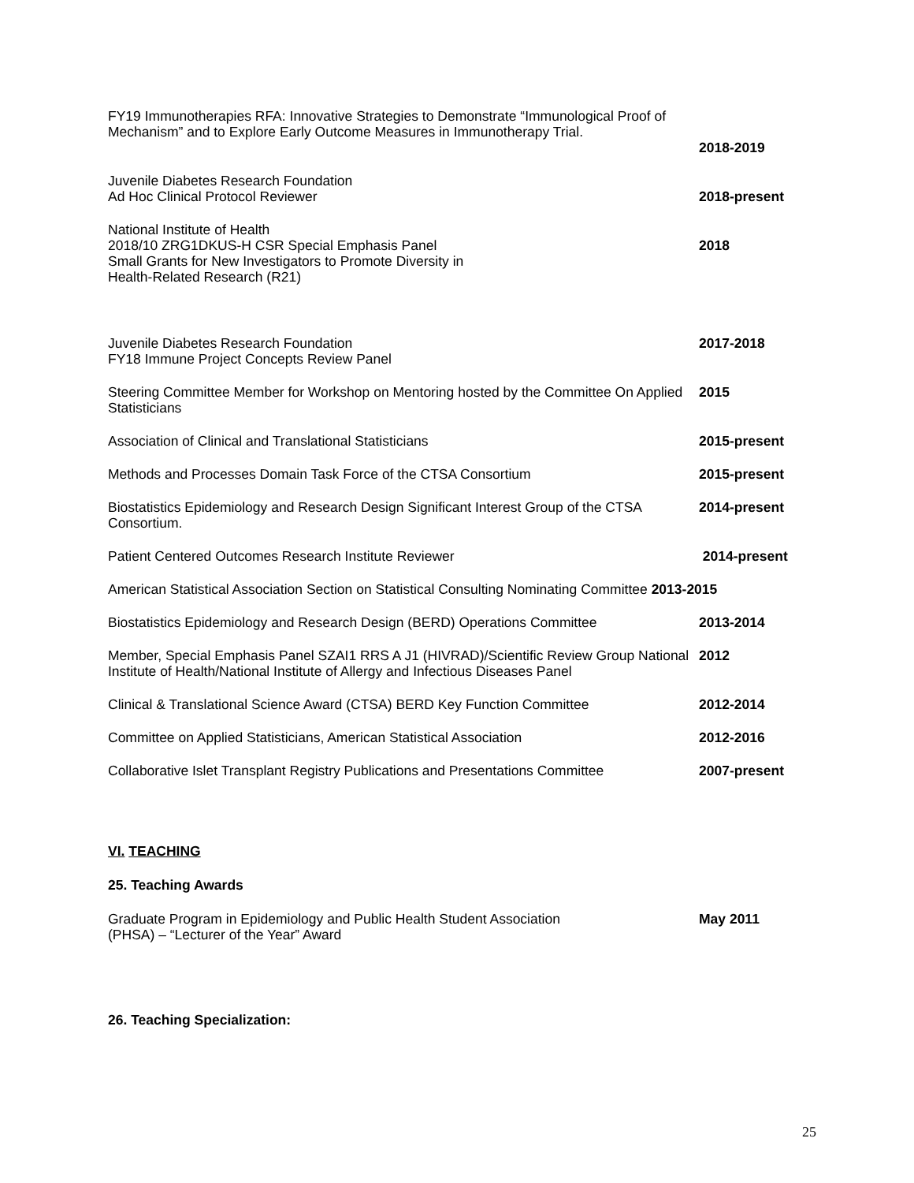FY19 Immunotherapies RFA: Innovative Strategies to Demonstrate “Immunological Proof of Mechanism” and to Explore Early Outcome Measures in Immunotherapy Trial.
2018-2019
Juvenile Diabetes Research Foundation
Ad Hoc Clinical Protocol Reviewer
2018-present
National Institute of Health
2018/10 ZRG1DKUS-H CSR Special Emphasis Panel
Small Grants for New Investigators to Promote Diversity in
Health-Related Research (R21)
2018
Juvenile Diabetes Research Foundation
FY18 Immune Project Concepts Review Panel
2017-2018
Steering Committee Member for Workshop on Mentoring hosted by the Committee On Applied Statisticians
2015
Association of Clinical and Translational Statisticians 2015-present
Methods and Processes Domain Task Force of the CTSA Consortium 2015-present
Biostatistics Epidemiology and Research Design Significant Interest Group of the CTSA Consortium.
2014-present
Patient Centered Outcomes Research Institute Reviewer 2014-present
American Statistical Association Section on Statistical Consulting Nominating Committee
2013-2015
Biostatistics Epidemiology and Research Design (BERD) Operations Committee
2013-2014
Member, Special Emphasis Panel SZAI1 RRS A J1 (HIVRAD)/Scientific Review Group National Institute of Health/National Institute of Allergy and Infectious Diseases Panel
2012
Clinical & Translational Science Award (CTSA) BERD Key Function Committee
2012-2014
Committee on Applied Statisticians, American Statistical Association 2012-2016
Collaborative Islet Transplant Registry Publications and Presentations Committee
2007-present
VI. TEACHING
25. Teaching Awards
Graduate Program in Epidemiology and Public Health Student Association
(PHSA) – “Lecturer of the Year” Award
May 2011
26. Teaching Specialization:
25